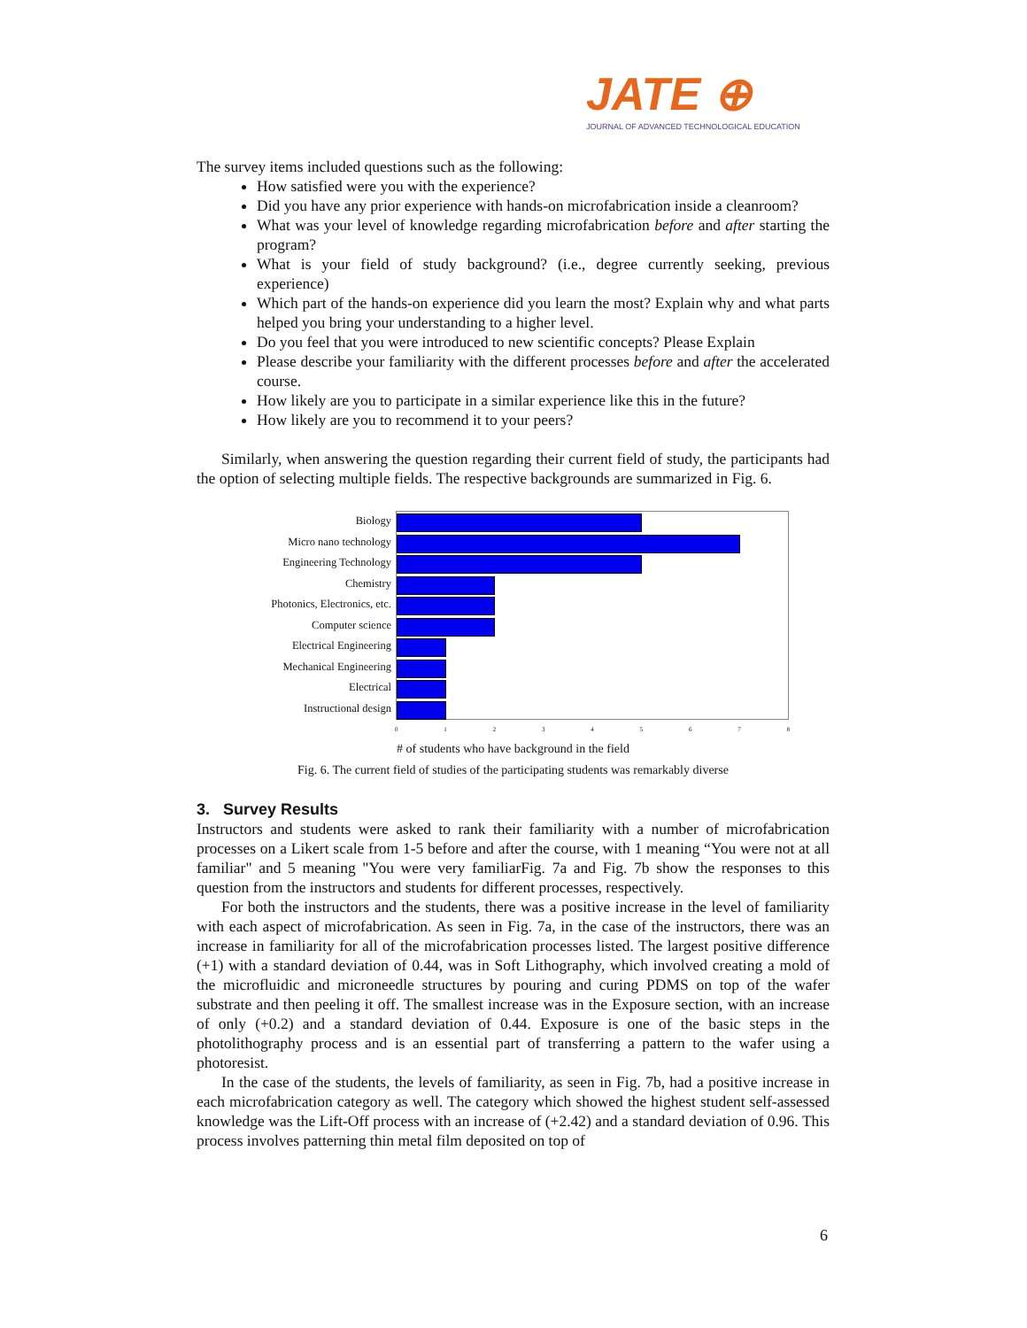JATE ⊕
JOURNAL OF ADVANCED TECHNOLOGICAL EDUCATION
The survey items included questions such as the following:
How satisfied were you with the experience?
Did you have any prior experience with hands-on microfabrication inside a cleanroom?
What was your level of knowledge regarding microfabrication before and after starting the program?
What is your field of study background? (i.e., degree currently seeking, previous experience)
Which part of the hands-on experience did you learn the most? Explain why and what parts helped you bring your understanding to a higher level.
Do you feel that you were introduced to new scientific concepts? Please Explain
Please describe your familiarity with the different processes before and after the accelerated course.
How likely are you to participate in a similar experience like this in the future?
How likely are you to recommend it to your peers?
Similarly, when answering the question regarding their current field of study, the participants had the option of selecting multiple fields. The respective backgrounds are summarized in Fig. 6.
Biology
Micro nano technology
Engineering Technology
Chemistry
Photonics, Electronics, etc.
Computer science
Electrical Engineering
Mechanical Engineering
Electrical
Instructional design
0 1 2 3 4 5 6 7 8
# of students who have background in the field
Fig. 6. The current field of studies of the participating students was remarkably diverse
3. Survey Results
Instructors and students were asked to rank their familiarity with a number of microfabrication processes on a Likert scale from 1-5 before and after the course, with 1 meaning “You were not at all familiar" and 5 meaning "You were very familiarFig. 7a and Fig. 7b show the responses to this question from the instructors and students for different processes, respectively.
For both the instructors and the students, there was a positive increase in the level of familiarity with each aspect of microfabrication. As seen in Fig. 7a, in the case of the instructors, there was an increase in familiarity for all of the microfabrication processes listed. The largest positive difference (+1) with a standard deviation of 0.44, was in Soft Lithography, which involved creating a mold of the microfluidic and microneedle structures by pouring and curing PDMS on top of the wafer substrate and then peeling it off. The smallest increase was in the Exposure section, with an increase of only (+0.2) and a standard deviation of 0.44. Exposure is one of the basic steps in the photolithography process and is an essential part of transferring a pattern to the wafer using a photoresist.
In the case of the students, the levels of familiarity, as seen in Fig. 7b, had a positive increase in each microfabrication category as well. The category which showed the highest student self-assessed knowledge was the Lift-Off process with an increase of (+2.42) and a standard deviation of 0.96. This process involves patterning thin metal film deposited on top of
6